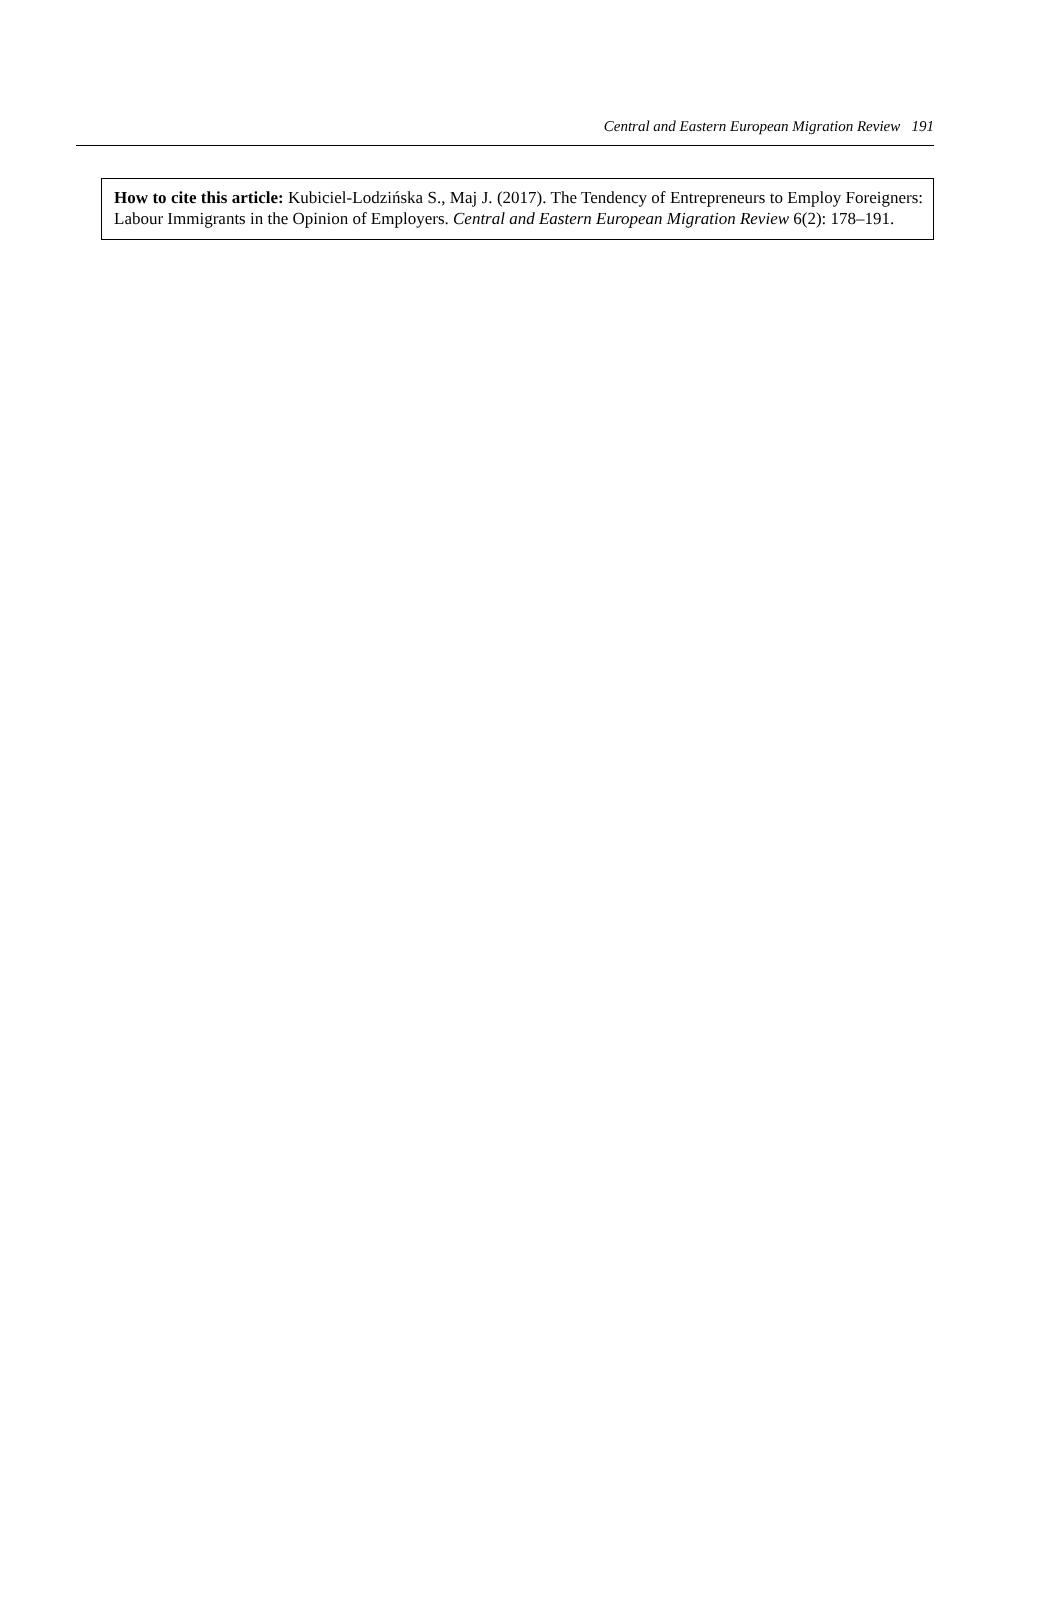Central and Eastern European Migration Review 191
How to cite this article: Kubiciel-Lodzińska S., Maj J. (2017). The Tendency of Entrepreneurs to Employ Foreigners: Labour Immigrants in the Opinion of Employers. Central and Eastern European Migration Review 6(2): 178–191.